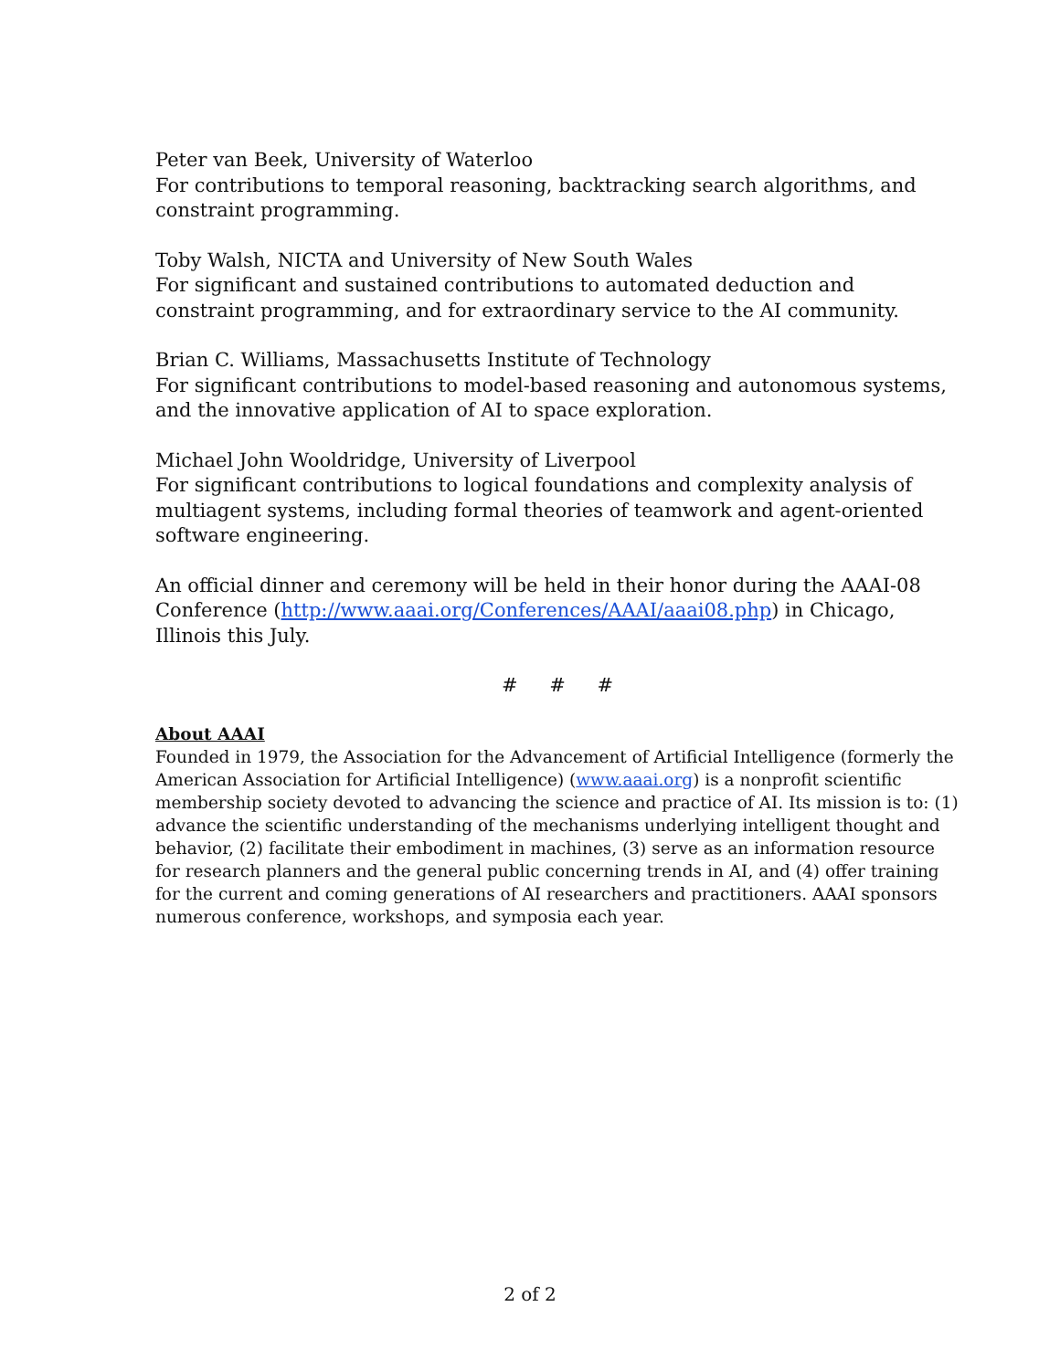Peter van Beek, University of Waterloo
For contributions to temporal reasoning, backtracking search algorithms, and constraint programming.
Toby Walsh, NICTA and University of New South Wales
For significant and sustained contributions to automated deduction and constraint programming, and for extraordinary service to the AI community.
Brian C. Williams, Massachusetts Institute of Technology
For significant contributions to model-based reasoning and autonomous systems, and the innovative application of AI to space exploration.
Michael John Wooldridge, University of Liverpool
For significant contributions to logical foundations and complexity analysis of multiagent systems, including formal theories of teamwork and agent-oriented software engineering.
An official dinner and ceremony will be held in their honor during the AAAI-08 Conference (http://www.aaai.org/Conferences/AAAI/aaai08.php) in Chicago, Illinois this July.
# # #
About AAAI
Founded in 1979, the Association for the Advancement of Artificial Intelligence (formerly the American Association for Artificial Intelligence) (www.aaai.org) is a nonprofit scientific membership society devoted to advancing the science and practice of AI. Its mission is to: (1) advance the scientific understanding of the mechanisms underlying intelligent thought and behavior, (2) facilitate their embodiment in machines, (3) serve as an information resource for research planners and the general public concerning trends in AI, and (4) offer training for the current and coming generations of AI researchers and practitioners. AAAI sponsors numerous conference, workshops, and symposia each year.
2 of 2